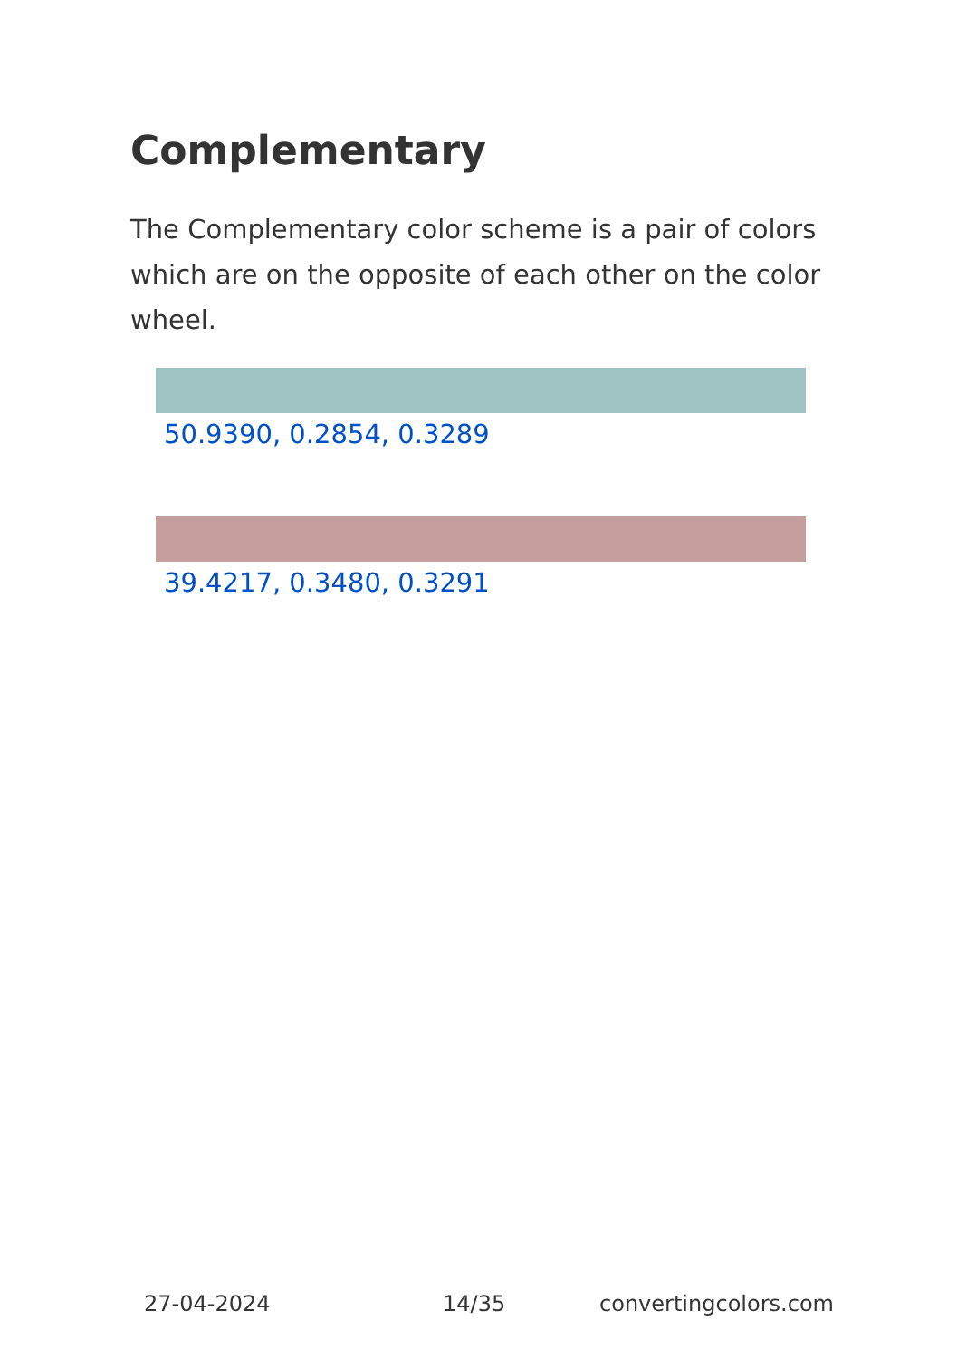Complementary
The Complementary color scheme is a pair of colors which are on the opposite of each other on the color wheel.
50.9390, 0.2854, 0.3289
39.4217, 0.3480, 0.3291
27-04-2024 14/35 convertingcolors.com